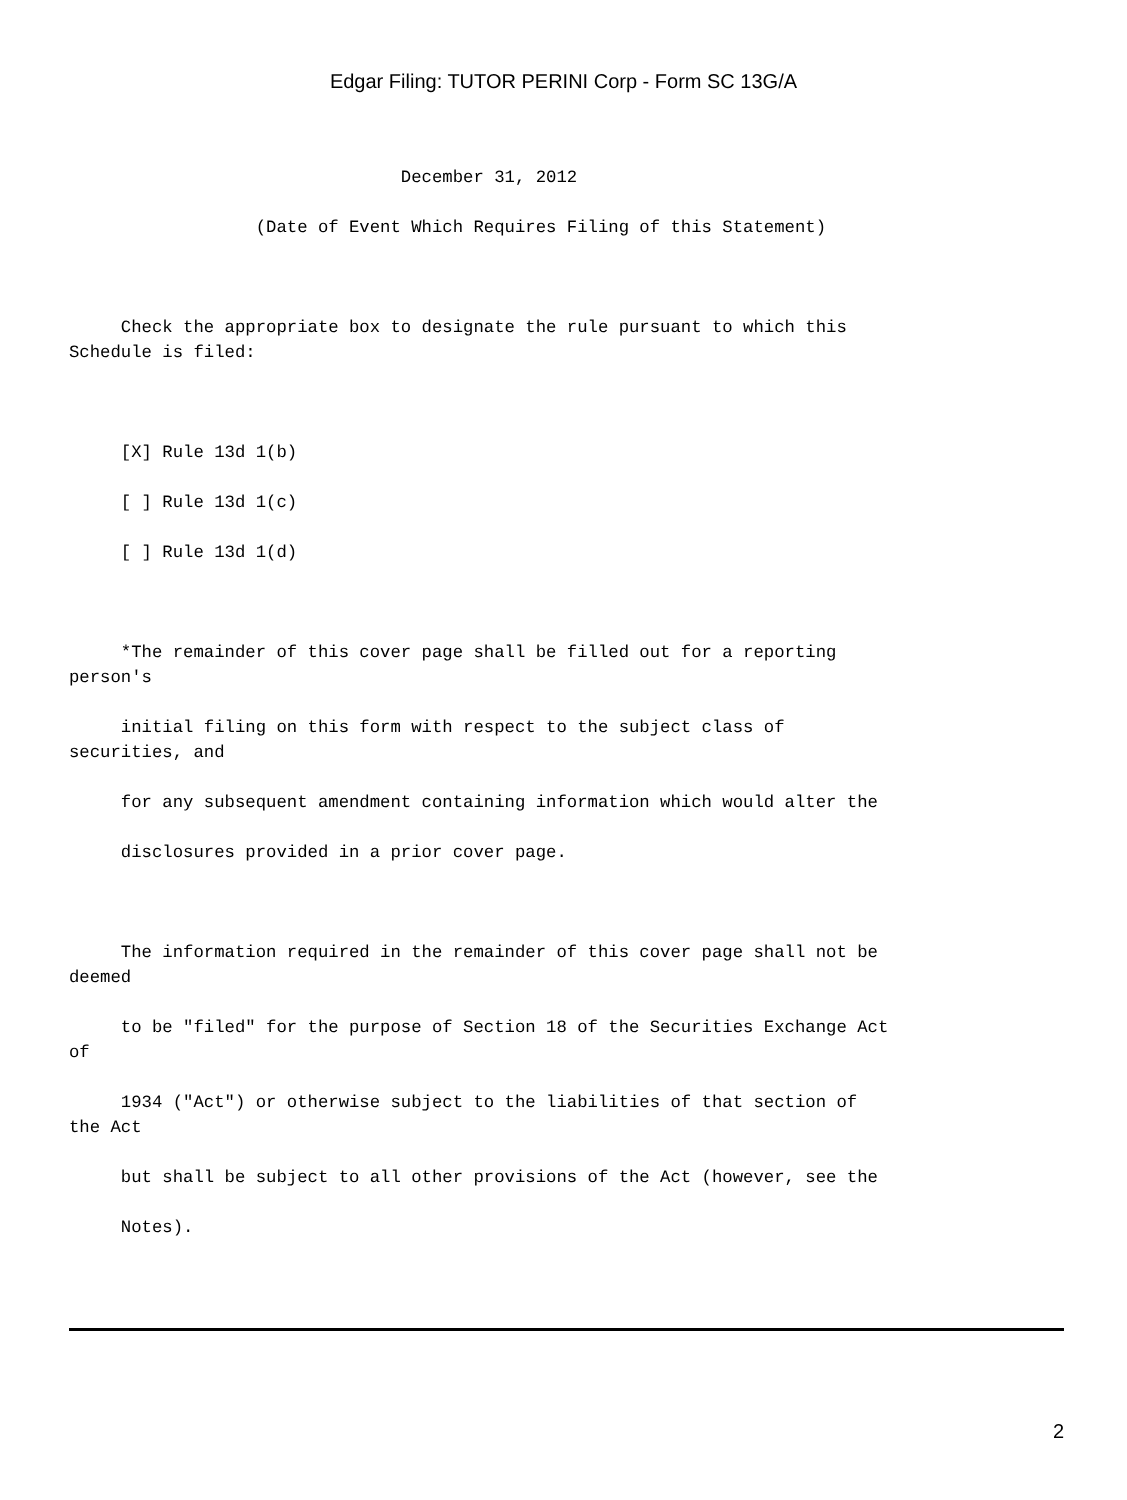Edgar Filing: TUTOR PERINI Corp - Form SC 13G/A
December 31, 2012
(Date of Event Which Requires Filing of this Statement)
Check the appropriate box to designate the rule pursuant to which this Schedule is filed:
[X] Rule 13d 1(b)
[ ] Rule 13d 1(c)
[ ] Rule 13d 1(d)
*The remainder of this cover page shall be filled out for a reporting person's
initial filing on this form with respect to the subject class of securities, and
for any subsequent amendment containing information which would alter the
disclosures provided in a prior cover page.
The information required in the remainder of this cover page shall not be deemed
to be "filed" for the purpose of Section 18 of the Securities Exchange Act of
1934 ("Act") or otherwise subject to the liabilities of that section of the Act
but shall be subject to all other provisions of the Act (however, see the
Notes).
2